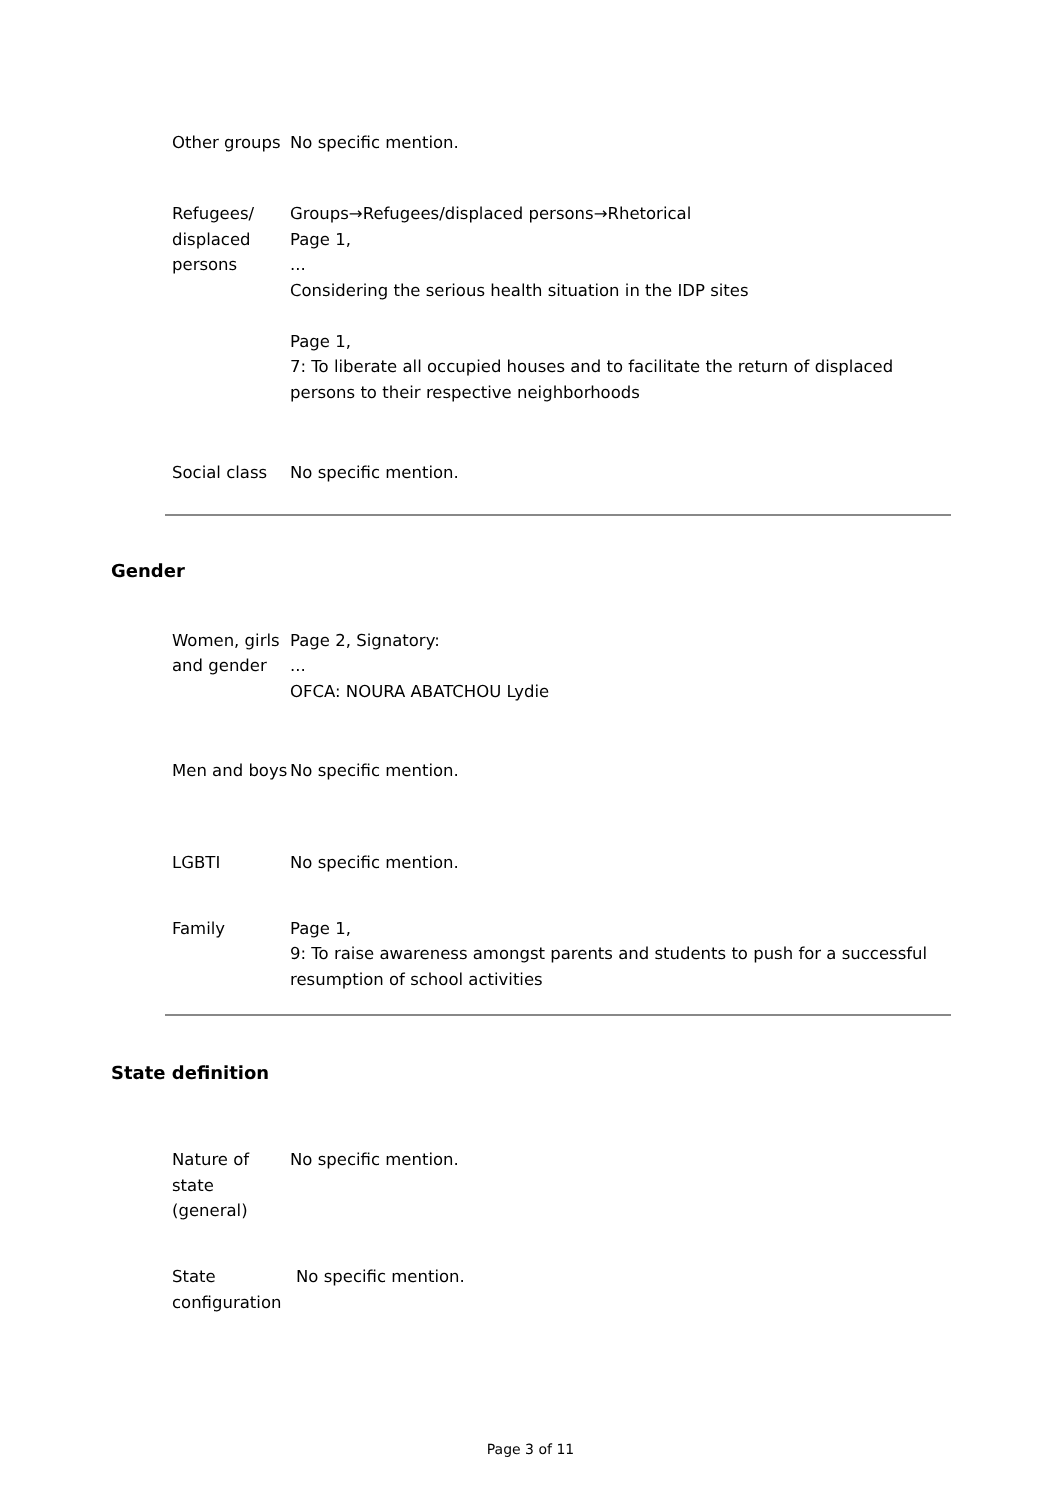| Other groups | No specific mention. |
| Refugees/ displaced persons | Groups→Refugees/displaced persons→Rhetorical Page 1, ... Considering the serious health situation in the IDP sites Page 1, 7: To liberate all occupied houses and to facilitate the return of displaced persons to their respective neighborhoods |
| Social class | No specific mention. |
Gender
| Women, girls and gender | Page 2, Signatory: ... OFCA: NOURA ABATCHOU Lydie |
| Men and boys | No specific mention. |
| LGBTI | No specific mention. |
| Family | Page 1, 9: To raise awareness amongst parents and students to push for a successful resumption of school activities |
State definition
| Nature of state (general) | No specific mention. |
| State configuration | No specific mention. |
Page 3 of 11